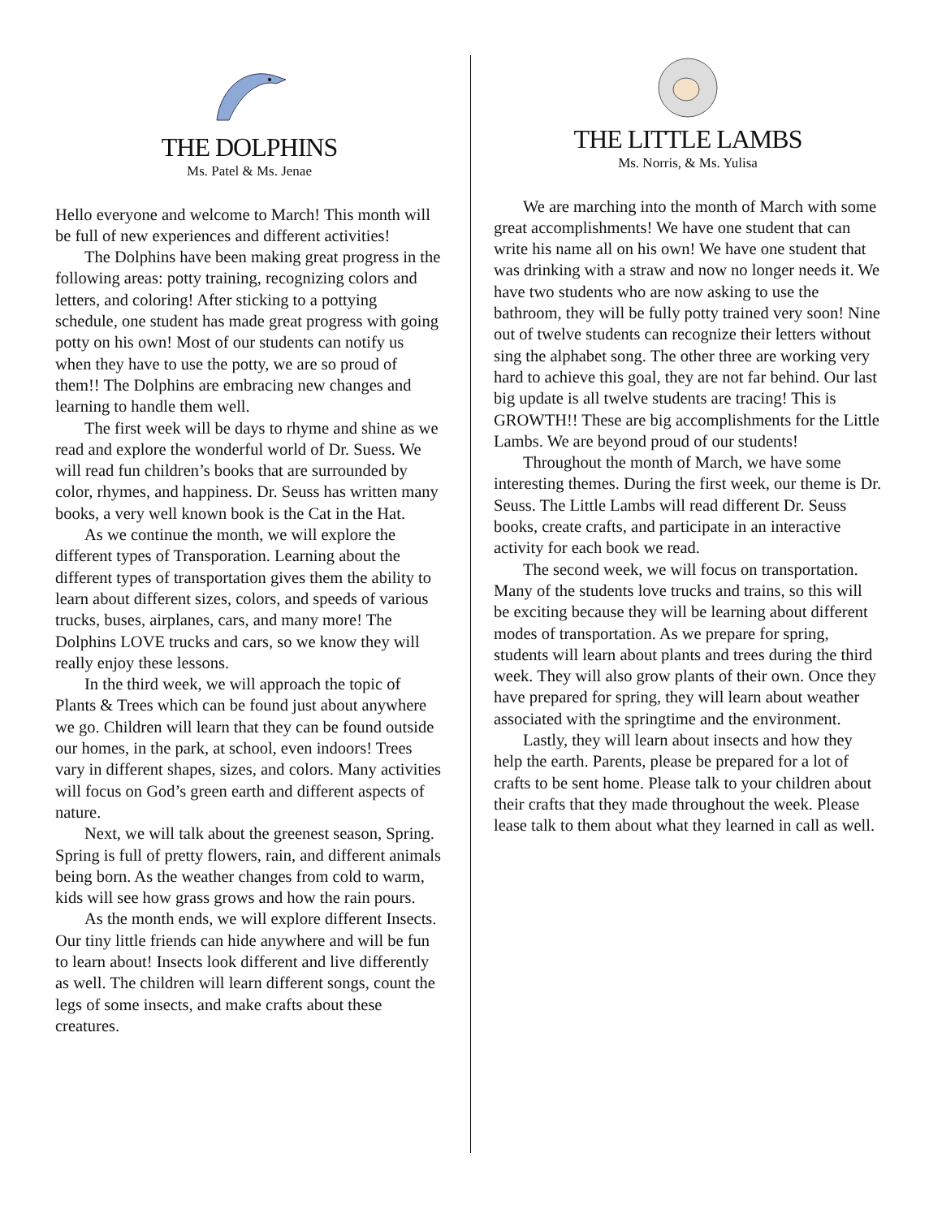THE DOLPHINS
Ms. Patel & Ms. Jenae
Hello everyone and welcome to March! This month will be full of new experiences and different activities!
The Dolphins have been making great progress in the following areas: potty training, recognizing colors and letters, and coloring! After sticking to a pottying schedule, one student has made great progress with going potty on his own! Most of our students can notify us when they have to use the potty, we are so proud of them!! The Dolphins are embracing new changes and learning to handle them well.
The first week will be days to rhyme and shine as we read and explore the wonderful world of Dr. Suess. We will read fun children’s books that are surrounded by color, rhymes, and happiness. Dr. Seuss has written many books, a very well known book is the Cat in the Hat.
As we continue the month, we will explore the different types of Transporation. Learning about the different types of transportation gives them the ability to learn about different sizes, colors, and speeds of various trucks, buses, airplanes, cars, and many more! The Dolphins LOVE trucks and cars, so we know they will really enjoy these lessons.
In the third week, we will approach the topic of Plants & Trees which can be found just about anywhere we go. Children will learn that they can be found outside our homes, in the park, at school, even indoors! Trees vary in different shapes, sizes, and colors. Many activities will focus on God’s green earth and different aspects of nature.
Next, we will talk about the greenest season, Spring. Spring is full of pretty flowers, rain, and different animals being born. As the weather changes from cold to warm, kids will see how grass grows and how the rain pours.
As the month ends, we will explore different Insects. Our tiny little friends can hide anywhere and will be fun to learn about! Insects look different and live differently as well. The children will learn different songs, count the legs of some insects, and make crafts about these creatures.
THE LITTLE LAMBS
Ms. Norris, & Ms. Yulisa
We are marching into the month of March with some great accomplishments! We have one student that can write his name all on his own! We have one student that was drinking with a straw and now no longer needs it. We have two students who are now asking to use the bathroom, they will be fully potty trained very soon! Nine out of twelve students can recognize their letters without sing the alphabet song. The other three are working very hard to achieve this goal, they are not far behind. Our last big update is all twelve students are tracing! This is GROWTH!! These are big accomplishments for the Little Lambs. We are beyond proud of our students!
Throughout the month of March, we have some interesting themes. During the first week, our theme is Dr. Seuss. The Little Lambs will read different Dr. Seuss books, create crafts, and participate in an interactive activity for each book we read.
The second week, we will focus on transportation. Many of the students love trucks and trains, so this will be exciting because they will be learning about different modes of transportation. As we prepare for spring, students will learn about plants and trees during the third week. They will also grow plants of their own. Once they have prepared for spring, they will learn about weather associated with the springtime and the environment.
Lastly, they will learn about insects and how they help the earth. Parents, please be prepared for a lot of crafts to be sent home. Please talk to your children about their crafts that they made throughout the week. Please lease talk to them about what they learned in call as well.